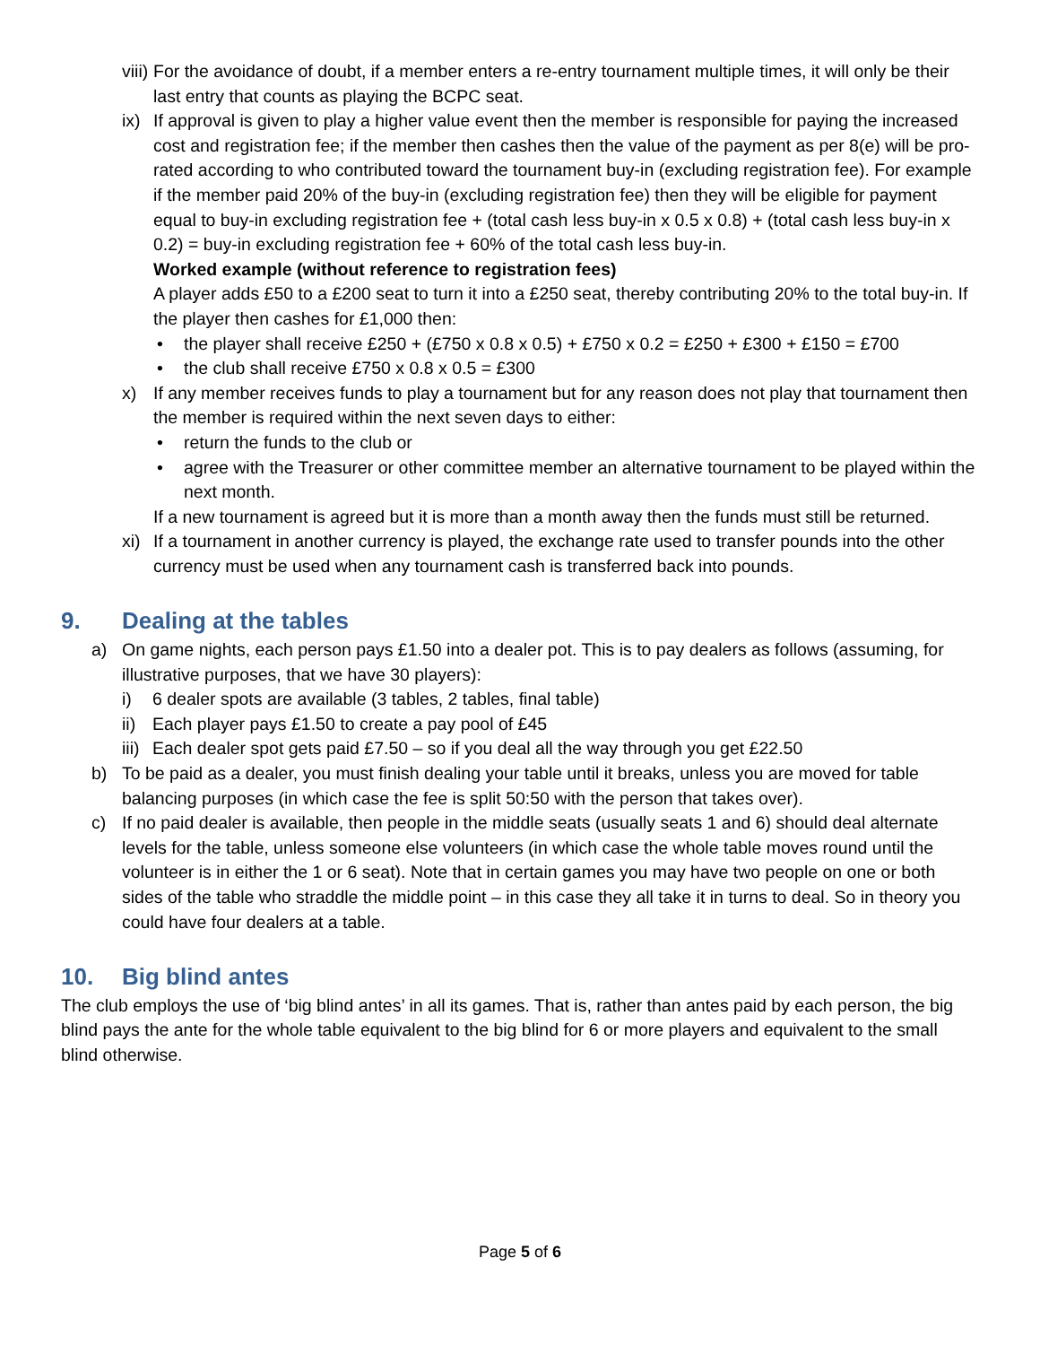viii) For the avoidance of doubt, if a member enters a re-entry tournament multiple times, it will only be their last entry that counts as playing the BCPC seat.
ix) If approval is given to play a higher value event then the member is responsible for paying the increased cost and registration fee; if the member then cashes then the value of the payment as per 8(e) will be pro-rated according to who contributed toward the tournament buy-in (excluding registration fee). For example if the member paid 20% of the buy-in (excluding registration fee) then they will be eligible for payment equal to buy-in excluding registration fee + (total cash less buy-in x 0.5 x 0.8) + (total cash less buy-in x 0.2) = buy-in excluding registration fee + 60% of the total cash less buy-in.
Worked example (without reference to registration fees)
A player adds £50 to a £200 seat to turn it into a £250 seat, thereby contributing 20% to the total buy-in. If the player then cashes for £1,000 then:
• the player shall receive £250 + (£750 x 0.8 x 0.5) + £750 x 0.2 = £250 + £300 + £150 = £700
• the club shall receive £750 x 0.8 x 0.5 = £300
x) If any member receives funds to play a tournament but for any reason does not play that tournament then the member is required within the next seven days to either:
• return the funds to the club or
• agree with the Treasurer or other committee member an alternative tournament to be played within the next month.
If a new tournament is agreed but it is more than a month away then the funds must still be returned.
xi) If a tournament in another currency is played, the exchange rate used to transfer pounds into the other currency must be used when any tournament cash is transferred back into pounds.
9. Dealing at the tables
a) On game nights, each person pays £1.50 into a dealer pot. This is to pay dealers as follows (assuming, for illustrative purposes, that we have 30 players):
i) 6 dealer spots are available (3 tables, 2 tables, final table)
ii) Each player pays £1.50 to create a pay pool of £45
iii) Each dealer spot gets paid £7.50 – so if you deal all the way through you get £22.50
b) To be paid as a dealer, you must finish dealing your table until it breaks, unless you are moved for table balancing purposes (in which case the fee is split 50:50 with the person that takes over).
c) If no paid dealer is available, then people in the middle seats (usually seats 1 and 6) should deal alternate levels for the table, unless someone else volunteers (in which case the whole table moves round until the volunteer is in either the 1 or 6 seat). Note that in certain games you may have two people on one or both sides of the table who straddle the middle point – in this case they all take it in turns to deal. So in theory you could have four dealers at a table.
10. Big blind antes
The club employs the use of ‘big blind antes’ in all its games. That is, rather than antes paid by each person, the big blind pays the ante for the whole table equivalent to the big blind for 6 or more players and equivalent to the small blind otherwise.
Page 5 of 6